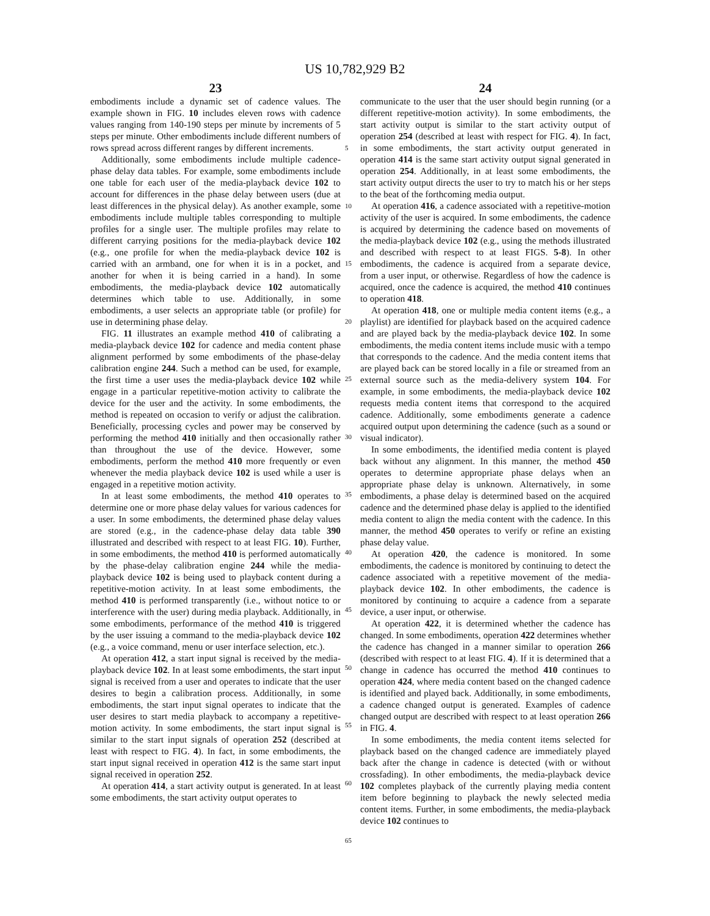US 10,782,929 B2
23
embodiments include a dynamic set of cadence values. The example shown in FIG. 10 includes eleven rows with cadence values ranging from 140-190 steps per minute by increments of 5 steps per minute. Other embodiments include different numbers of rows spread across different ranges by different increments.
Additionally, some embodiments include multiple cadence-phase delay data tables. For example, some embodiments include one table for each user of the media-playback device 102 to account for differences in the phase delay between users (due at least differences in the physical delay). As another example, some embodiments include multiple tables corresponding to multiple profiles for a single user. The multiple profiles may relate to different carrying positions for the media-playback device 102 (e.g., one profile for when the media-playback device 102 is carried with an armband, one for when it is in a pocket, and another for when it is being carried in a hand). In some embodiments, the media-playback device 102 automatically determines which table to use. Additionally, in some embodiments, a user selects an appropriate table (or profile) for use in determining phase delay.
FIG. 11 illustrates an example method 410 of calibrating a media-playback device 102 for cadence and media content phase alignment performed by some embodiments of the phase-delay calibration engine 244. Such a method can be used, for example, the first time a user uses the media-playback device 102 while engage in a particular repetitive-motion activity to calibrate the device for the user and the activity. In some embodiments, the method is repeated on occasion to verify or adjust the calibration. Beneficially, processing cycles and power may be conserved by performing the method 410 initially and then occasionally rather than throughout the use of the device. However, some embodiments, perform the method 410 more frequently or even whenever the media playback device 102 is used while a user is engaged in a repetitive motion activity.
In at least some embodiments, the method 410 operates to determine one or more phase delay values for various cadences for a user. In some embodiments, the determined phase delay values are stored (e.g., in the cadence-phase delay data table 390 illustrated and described with respect to at least FIG. 10). Further, in some embodiments, the method 410 is performed automatically by the phase-delay calibration engine 244 while the media-playback device 102 is being used to playback content during a repetitive-motion activity. In at least some embodiments, the method 410 is performed transparently (i.e., without notice to or interference with the user) during media playback. Additionally, in some embodiments, performance of the method 410 is triggered by the user issuing a command to the media-playback device 102 (e.g., a voice command, menu or user interface selection, etc.).
At operation 412, a start input signal is received by the media-playback device 102. In at least some embodiments, the start input signal is received from a user and operates to indicate that the user desires to begin a calibration process. Additionally, in some embodiments, the start input signal operates to indicate that the user desires to start media playback to accompany a repetitive-motion activity. In some embodiments, the start input signal is similar to the start input signals of operation 252 (described at least with respect to FIG. 4). In fact, in some embodiments, the start input signal received in operation 412 is the same start input signal received in operation 252.
At operation 414, a start activity output is generated. In at least some embodiments, the start activity output operates to
24
communicate to the user that the user should begin running (or a different repetitive-motion activity). In some embodiments, the start activity output is similar to the start activity output of operation 254 (described at least with respect for FIG. 4). In fact, in some embodiments, the start activity output generated in operation 414 is the same start activity output signal generated in operation 254. Additionally, in at least some embodiments, the start activity output directs the user to try to match his or her steps to the beat of the forthcoming media output.
At operation 416, a cadence associated with a repetitive-motion activity of the user is acquired. In some embodiments, the cadence is acquired by determining the cadence based on movements of the media-playback device 102 (e.g., using the methods illustrated and described with respect to at least FIGS. 5-8). In other embodiments, the cadence is acquired from a separate device, from a user input, or otherwise. Regardless of how the cadence is acquired, once the cadence is acquired, the method 410 continues to operation 418.
At operation 418, one or multiple media content items (e.g., a playlist) are identified for playback based on the acquired cadence and are played back by the media-playback device 102. In some embodiments, the media content items include music with a tempo that corresponds to the cadence. And the media content items that are played back can be stored locally in a file or streamed from an external source such as the media-delivery system 104. For example, in some embodiments, the media-playback device 102 requests media content items that correspond to the acquired cadence. Additionally, some embodiments generate a cadence acquired output upon determining the cadence (such as a sound or visual indicator).
In some embodiments, the identified media content is played back without any alignment. In this manner, the method 450 operates to determine appropriate phase delays when an appropriate phase delay is unknown. Alternatively, in some embodiments, a phase delay is determined based on the acquired cadence and the determined phase delay is applied to the identified media content to align the media content with the cadence. In this manner, the method 450 operates to verify or refine an existing phase delay value.
At operation 420, the cadence is monitored. In some embodiments, the cadence is monitored by continuing to detect the cadence associated with a repetitive movement of the media-playback device 102. In other embodiments, the cadence is monitored by continuing to acquire a cadence from a separate device, a user input, or otherwise.
At operation 422, it is determined whether the cadence has changed. In some embodiments, operation 422 determines whether the cadence has changed in a manner similar to operation 266 (described with respect to at least FIG. 4). If it is determined that a change in cadence has occurred the method 410 continues to operation 424, where media content based on the changed cadence is identified and played back. Additionally, in some embodiments, a cadence changed output is generated. Examples of cadence changed output are described with respect to at least operation 266 in FIG. 4.
In some embodiments, the media content items selected for playback based on the changed cadence are immediately played back after the change in cadence is detected (with or without crossfading). In other embodiments, the media-playback device 102 completes playback of the currently playing media content item before beginning to playback the newly selected media content items. Further, in some embodiments, the media-playback device 102 continues to
5
10
15
20
25
30
35
40
45
50
55
60
65